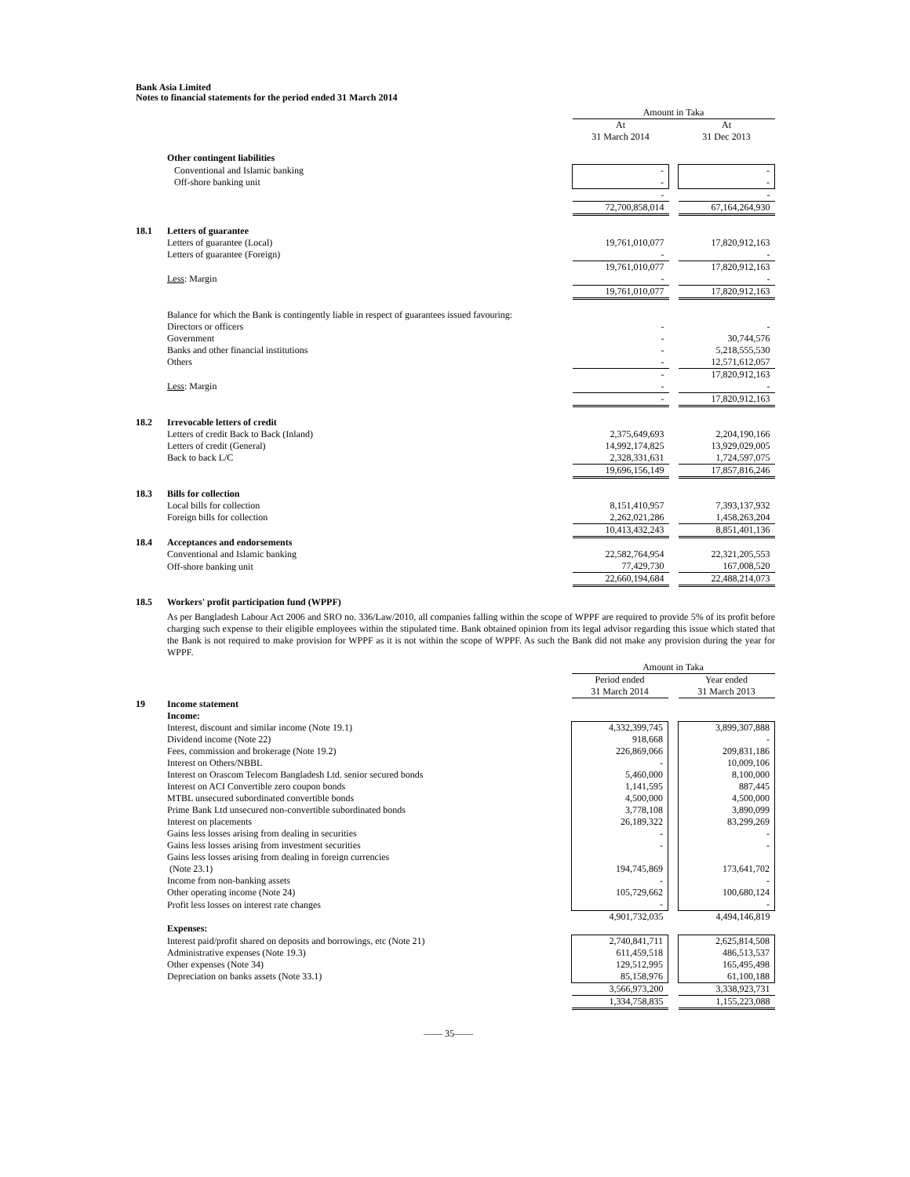Bank Asia Limited
Notes to financial statements for the period ended 31 March 2014
| | | Amount in Taka | | |
| | | At 31 March 2014 | | At 31 Dec 2013 |
| | Other contingent liabilities | | | |
| | Conventional and Islamic banking | - | | - |
| | Off-shore banking unit | - | | - |
| | | - | | - |
| | | 72,700,858,014 | | 67,164,264,930 |
| 18.1 | Letters of guarantee | | | |
| | Letters of guarantee (Local) | 19,761,010,077 | | 17,820,912,163 |
| | Letters of guarantee (Foreign) | - | | - |
| | | 19,761,010,077 | | 17,820,912,163 |
| | Less : Margin | - | | - |
| | | 19,761,010,077 | | 17,820,912,163 |
| | Balance for which the Bank is contingently liable in respect of guarantees issued favouring: | | | |
| | Directors or officers | - | | - |
| | Government | - | | 30,744,576 |
| | Banks and other financial institutions | - | | 5,218,555,530 |
| | Others | - | | 12,571,612,057 |
| | | - | | 17,820,912,163 |
| | Less : Margin | - | | - |
| | | - | | 17,820,912,163 |
| 18.2 | Irrevocable letters of credit | | | |
| | Letters of credit Back to Back (Inland) | 2,375,649,693 | | 2,204,190,166 |
| | Letters of credit (General) | 14,992,174,825 | | 13,929,029,005 |
| | Back to back L/C | 2,328,331,631 | | 1,724,597,075 |
| | | 19,696,156,149 | | 17,857,816,246 |
| 18.3 | Bills for collection | | | |
| | Local bills for collection | 8,151,410,957 | | 7,393,137,932 |
| | Foreign bills for collection | 2,262,021,286 | | 1,458,263,204 |
| | | 10,413,432,243 | | 8,851,401,136 |
| 18.4 | Acceptances and endorsements | | | |
| | Conventional and Islamic banking | 22,582,764,954 | | 22,321,205,553 |
| | Off-shore banking unit | 77,429,730 | | 167,008,520 |
| | | 22,660,194,684 | | 22,488,214,073 |
| 18.5 | Workers' profit participation fund (WPPF) | | | |
As per Bangladesh Labour Act 2006 and SRO no. 336/Law/2010, all companies falling within the scope of WPPF are required to provide 5% of its profit before charging such expense to their eligible employees within the stipulated time. Bank obtained opinion from its legal advisor regarding this issue which stated that the Bank is not required to make provision for WPPF as it is not within the scope of WPPF. As such the Bank did not make any provision during the year for WPPF.
| | | Amount in Taka | | |
| | | Period ended 31 March 2014 | | Year ended 31 March 2013 |
| 19 | Income statement | | | |
| | Income: | | | |
| | Interest, discount and similar income (Note 19.1) | 4,332,399,745 | | 3,899,307,888 |
| | Dividend income (Note 22) | 918,668 | | - |
| | Fees, commission and brokerage (Note 19.2) | 226,869,066 | | 209,831,186 |
| | Interest on Others/NBBL | - | | 10,009,106 |
| | Interest on Orascom Telecom Bangladesh Ltd. senior secured bonds | 5,460,000 | | 8,100,000 |
| | Interest on ACI Convertible zero coupon bonds | 1,141,595 | | 887,445 |
| | MTBL unsecured subordinated convertible bonds | 4,500,000 | | 4,500,000 |
| | Prime Bank Ltd unsecured non-convertible subordinated bonds | 3,778,108 | | 3,890,099 |
| | Interest on placements | 26,189,322 | | 83,299,269 |
| | Gains less losses arising from dealing in securities | - | | - |
| | Gains less losses arising from investment securities | - | | - |
| | Gains less losses arising from dealing in foreign currencies (Note 23.1) | 194,745,869 | | 173,641,702 |
| | Income from non-banking assets | - | | - |
| | Other operating income (Note 24) | 105,729,662 | | 100,680,124 |
| | Profit less losses on interest rate changes | - | | - |
| | | 4,901,732,035 | | 4,494,146,819 |
| | Expenses: | | | |
| | Interest paid/profit shared on deposits and borrowings, etc (Note 21) | 2,740,841,711 | | 2,625,814,508 |
| | Administrative expenses (Note 19.3) | 611,459,518 | | 486,513,537 |
| | Other expenses (Note 34) | 129,512,995 | | 165,495,498 |
| | Depreciation on banks assets (Note 33.1) | 85,158,976 | | 61,100,188 |
| | | 3,566,973,200 | | 3,338,923,731 |
| | | 1,334,758,835 | | 1,155,223,088 |
—— 35——